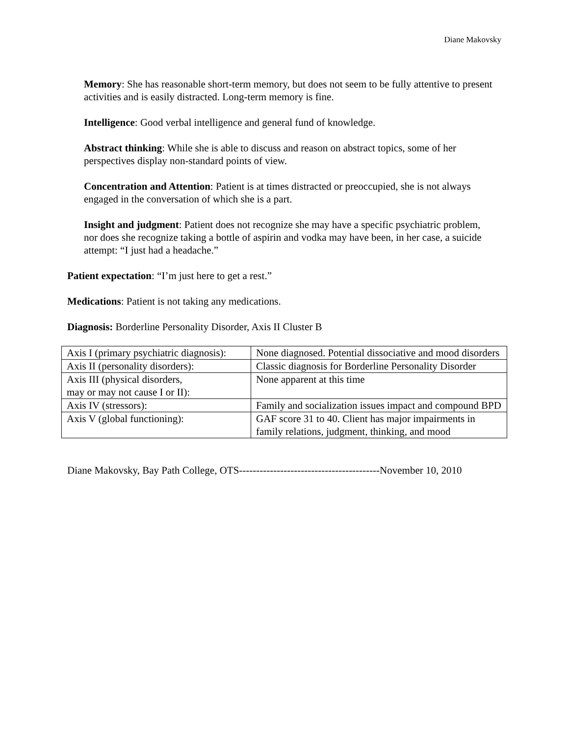Diane Makovsky
Memory: She has reasonable short-term memory, but does not seem to be fully attentive to present activities and is easily distracted. Long-term memory is fine.
Intelligence: Good verbal intelligence and general fund of knowledge.
Abstract thinking: While she is able to discuss and reason on abstract topics, some of her perspectives display non-standard points of view.
Concentration and Attention: Patient is at times distracted or preoccupied, she is not always engaged in the conversation of which she is a part.
Insight and judgment: Patient does not recognize she may have a specific psychiatric problem, nor does she recognize taking a bottle of aspirin and vodka may have been, in her case, a suicide attempt: “I just had a headache.”
Patient expectation: “I’m just here to get a rest.”
Medications: Patient is not taking any medications.
Diagnosis: Borderline Personality Disorder, Axis II Cluster B
| Axis I (primary psychiatric diagnosis): | None diagnosed. Potential dissociative and mood disorders |
| Axis II (personality disorders): | Classic diagnosis for Borderline Personality Disorder |
| Axis III (physical disorders, may or may not cause I or II): | None apparent at this time |
| Axis IV (stressors): | Family and socialization issues impact and compound BPD |
| Axis V (global functioning): | GAF score 31 to 40. Client has major impairments in family relations, judgment, thinking, and mood |
Diane Makovsky, Bay Path College, OTS-----------------------------------------November 10, 2010